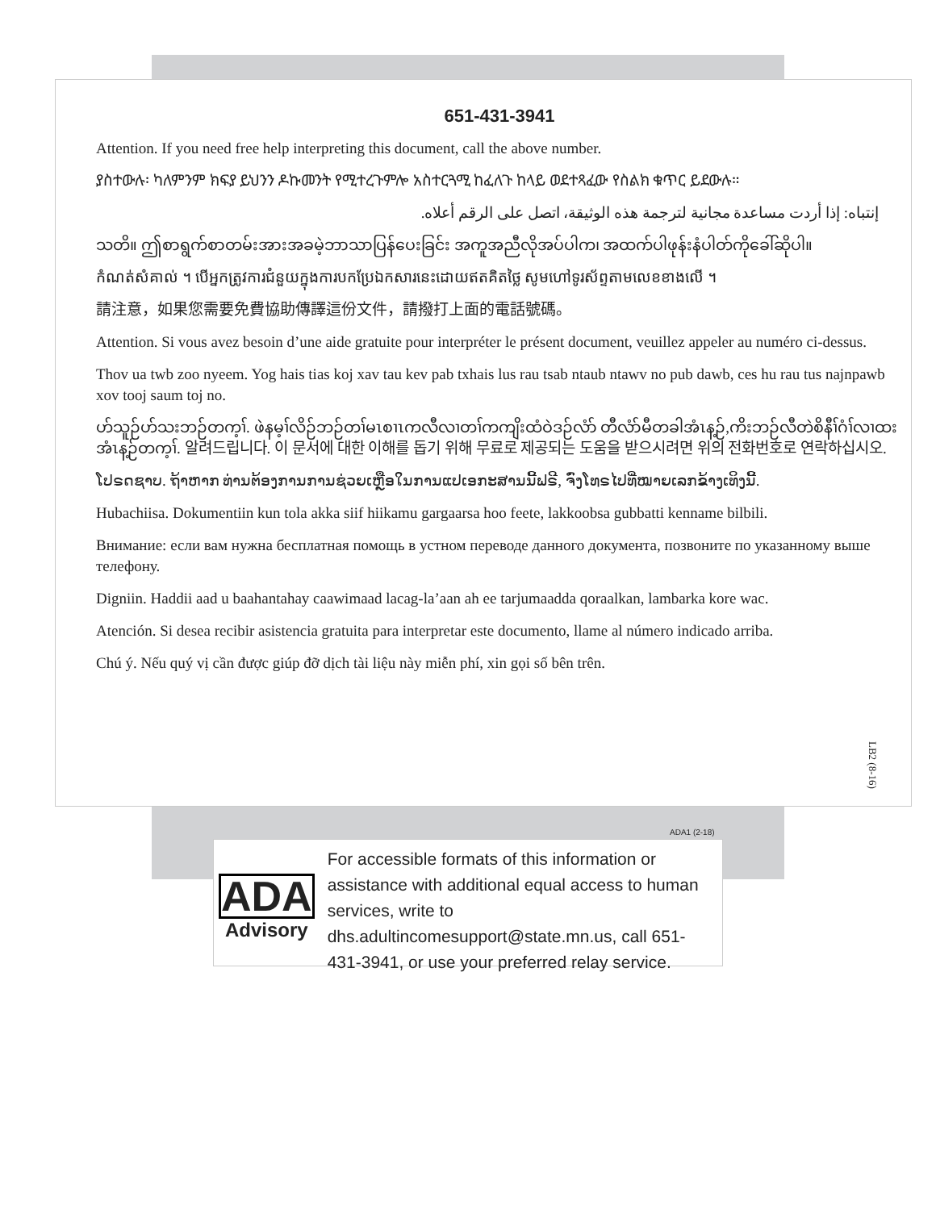651-431-3941
Attention. If you need free help interpreting this document, call the above number.
ያስተውሉ፡ ካለምንም ክፍያ ይህንን ዶኩመንት የሚተረጉምሎ አስተርጓሚ ከፈለጉ ከላይ ወደተጻፈው የስልክ ቁጥር ይደውሉ።
إنتباه: إذا أردت مساعدة مجانية لترجمة هذه الوثيقة، اتصل على الرقم أعلاه.
သတိ။ ဤစာရွက်စာတမ်းအားအခမဲ့ဘာသာပြန်ပေးခြင်း အကူအညီလိုအပ်ပါက၊ အထက်ပါဖုန်းနံပါတ်ကိုခေါ်ဆိုပါ။
កំណត់សំគាល់ ។ បើអ្នកត្រូវការជំនួយក្នុងការបកប្រែឯកសារនេះដោយឥតគិតថ្លៃ សូមហៅទូរស័ព្ទតាមលេខខាងលើ ។
請注意，如果您需要免費協助傳譯這份文件，請撥打上面的電話號碼。
Attention. Si vous avez besoin d’une aide gratuite pour interpréter le présent document, veuillez appeler au numéro ci-dessus.
Thov ua twb zoo nyeem. Yog hais tias koj xav tau kev pab txhais lus rau tsab ntaub ntawv no pub dawb, ces hu rau tus najnpawb xov tooj saum toj no.
ဟ်သူဉ်ဟ်သးဘဉ်တက့ၢ်. ဖဲနမ့ၢ်လိဉ်ဘဉ်တၢ်မၤစၢၤကလီလၢတၢ်ကကျိးထံဝဲဒဉ်လံာ် တီလံာ်မီတခါအံၤန့ဉ်,ကိးဘဉ်လီတဲစိနီၢ်ဂံၢ်လၢထးအံၤန့ဉ်တက့ၢ်. 알려드립니다. 이 문서에 대한 이해를 돕기 위해 무료로 제공되는 도움을 받으시려면 위의 전화번호로 연락하십시오.
ໂປຣດຊາບ. ຖ້າຫາກ ທ່ານຕ້ອງການການຊ່ວຍເຫຼືອໃນການແປເອກະສານນີ້ຟຣີ, ຈົ່ງໂທຣໄປທີ່ໝາຍເລກຂ້າງເທິງນີ້.
Hubachiisa. Dokumentiin kun tola akka siif hiikamu gargaarsa hoo feete, lakkoobsa gubbatti kenname bilbili.
Внимание: если вам нужна бесплатная помощь в устном переводе данного документа, позвоните по указанному выше телефону.
Digniin. Haddii aad u baahantahay caawimaad lacag-la’aan ah ee tarjumaadda qoraalkan, lambarka kore wac.
Atención. Si desea recibir asistencia gratuita para interpretar este documento, llame al número indicado arriba.
Chú ý. Nếu quý vị cần được giúp đỡ dịch tài liệu này miễn phí, xin gọi số bên trên.
LB2 (8-16)
ADA1 (2-18)
ADA
Advisory
For accessible formats of this information or assistance with additional equal access to human services, write to dhs.adultincomesupport@state.mn.us, call 651-431-3941, or use your preferred relay service.